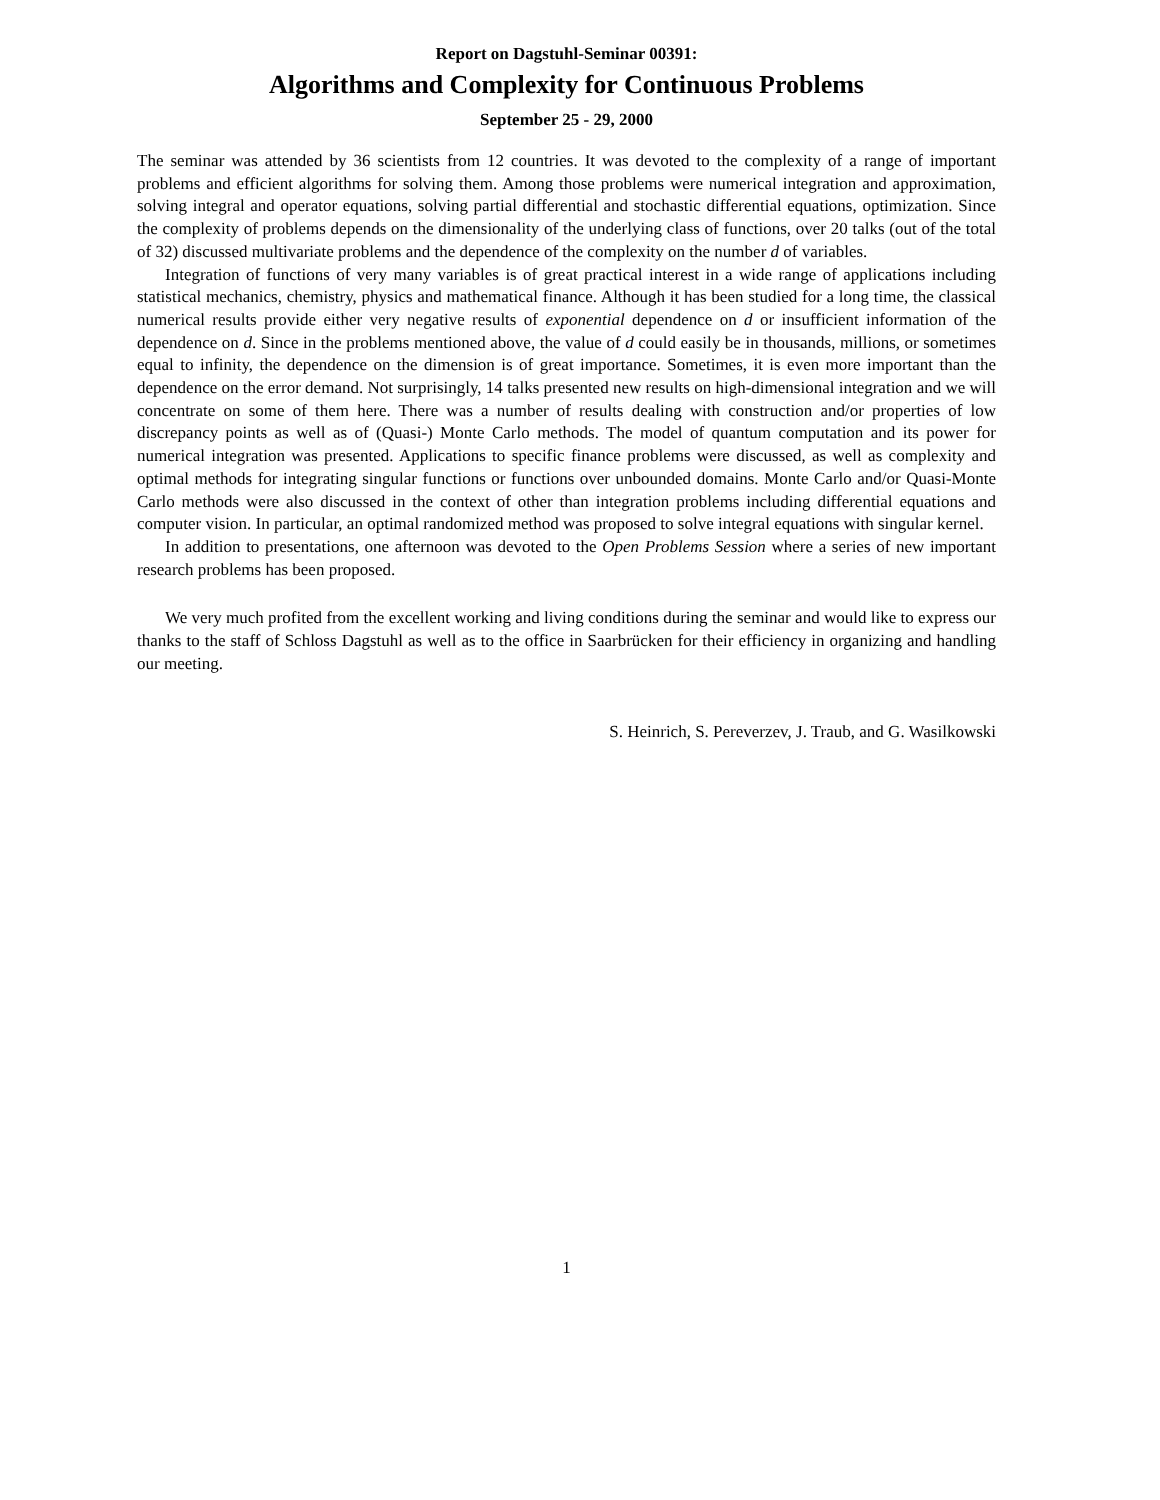Report on Dagstuhl-Seminar 00391:
Algorithms and Complexity for Continuous Problems
September 25 - 29, 2000
The seminar was attended by 36 scientists from 12 countries. It was devoted to the complexity of a range of important problems and efficient algorithms for solving them. Among those problems were numerical integration and approximation, solving integral and operator equations, solving partial differential and stochastic differential equations, optimization. Since the complexity of problems depends on the dimensionality of the underlying class of functions, over 20 talks (out of the total of 32) discussed multivariate problems and the dependence of the complexity on the number d of variables.
Integration of functions of very many variables is of great practical interest in a wide range of applications including statistical mechanics, chemistry, physics and mathematical finance. Although it has been studied for a long time, the classical numerical results provide either very negative results of exponential dependence on d or insufficient information of the dependence on d. Since in the problems mentioned above, the value of d could easily be in thousands, millions, or sometimes equal to infinity, the dependence on the dimension is of great importance. Sometimes, it is even more important than the dependence on the error demand. Not surprisingly, 14 talks presented new results on high-dimensional integration and we will concentrate on some of them here. There was a number of results dealing with construction and/or properties of low discrepancy points as well as of (Quasi-) Monte Carlo methods. The model of quantum computation and its power for numerical integration was presented. Applications to specific finance problems were discussed, as well as complexity and optimal methods for integrating singular functions or functions over unbounded domains. Monte Carlo and/or Quasi-Monte Carlo methods were also discussed in the context of other than integration problems including differential equations and computer vision. In particular, an optimal randomized method was proposed to solve integral equations with singular kernel.
In addition to presentations, one afternoon was devoted to the Open Problems Session where a series of new important research problems has been proposed.
We very much profited from the excellent working and living conditions during the seminar and would like to express our thanks to the staff of Schloss Dagstuhl as well as to the office in Saarbrücken for their efficiency in organizing and handling our meeting.
S. Heinrich, S. Pereverzev, J. Traub, and G. Wasilkowski
1